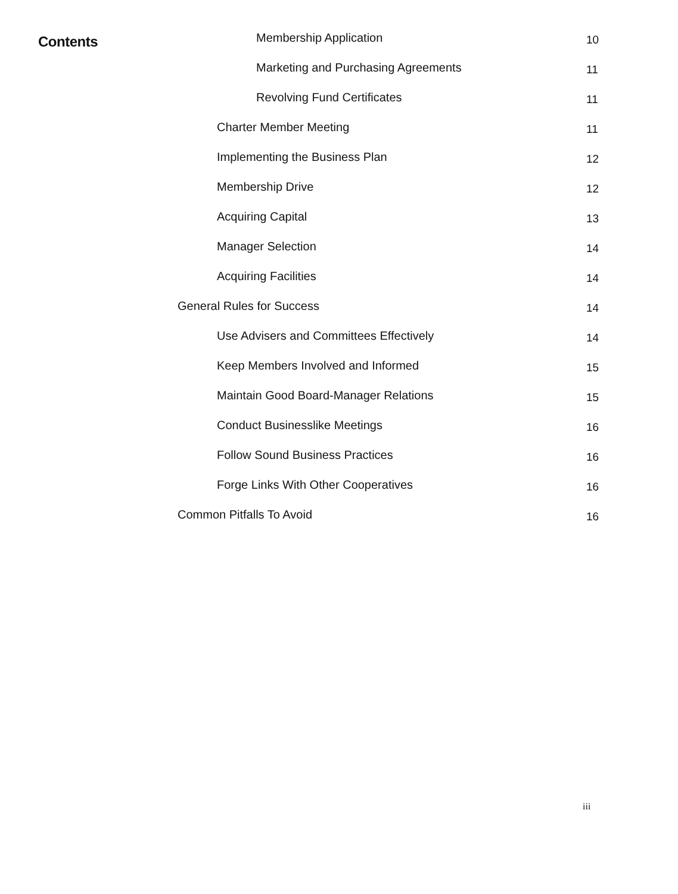Contents
Membership Application 10
Marketing and Purchasing Agreements 11
Revolving Fund Certificates 11
Charter Member Meeting 11
Implementing the Business Plan 12
Membership Drive 12
Acquiring Capital 13
Manager Selection 14
Acquiring Facilities 14
General Rules for Success 14
Use Advisers and Committees Effectively 14
Keep Members Involved and Informed 15
Maintain Good Board-Manager Relations 15
Conduct Businesslike Meetings 16
Follow Sound Business Practices 16
Forge Links With Other Cooperatives 16
Common Pitfalls To Avoid 16
iii